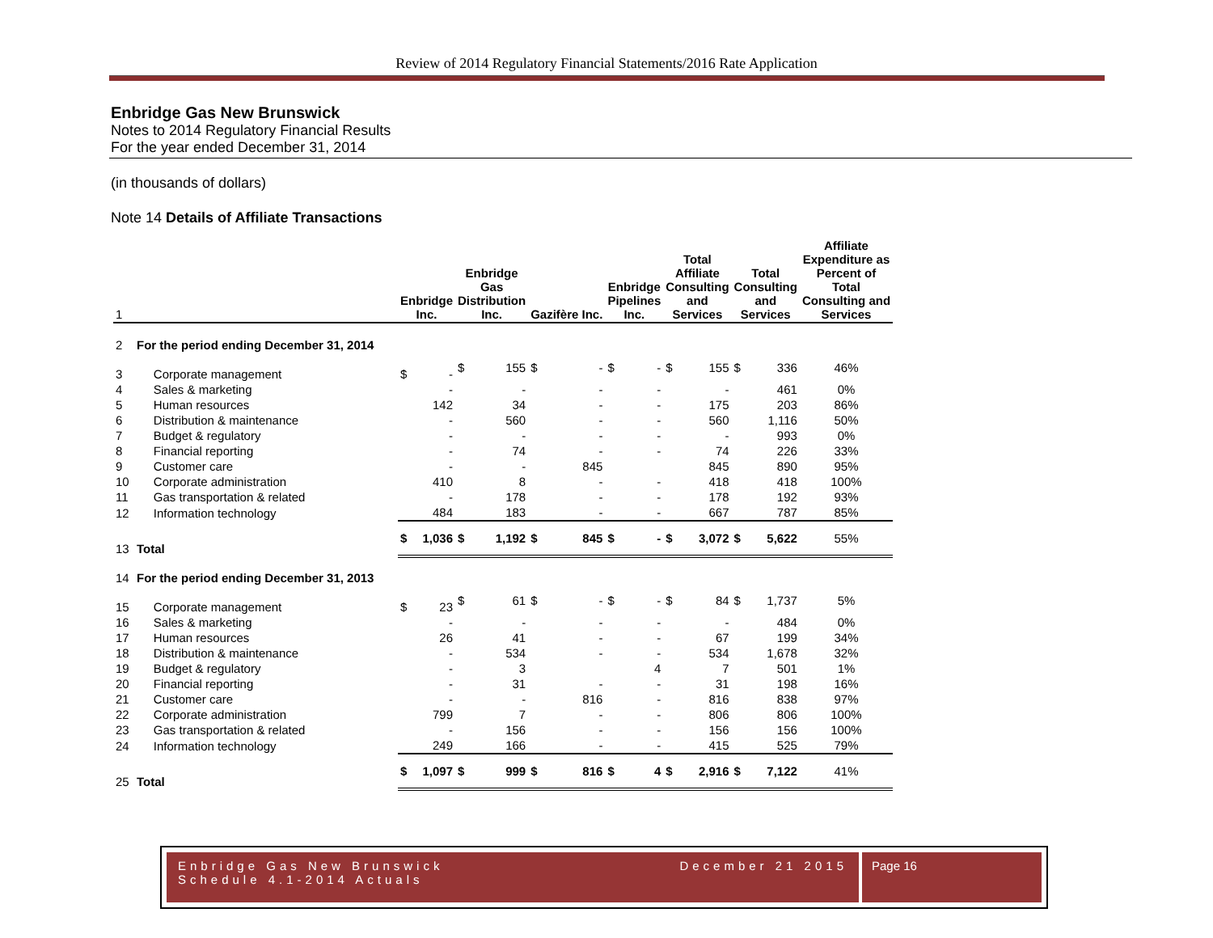Review of 2014 Regulatory Financial Statements/2016 Rate Application
Enbridge Gas New Brunswick
Notes to 2014 Regulatory Financial Results
For the year ended December 31, 2014
(in thousands of dollars)
Note 14 Details of Affiliate Transactions
| 1 | | Enbridge Inc. | | Enbridge Gas Distribution Inc. | | Gazifère Inc. | | Enbridge Pipelines Inc. | | Total Affiliate Consulting and Services | | Total Consulting and Services | | Affiliate Expenditure as Percent of Total Consulting and Services |
| --- | --- | --- | --- | --- | --- | --- | --- | --- | --- | --- | --- | --- | --- | --- |
| 2 | For the period ending December 31, 2014 | | | | | | | | | | | | | |
| 3 | Corporate management | $ | - | $ | 155 | $ | - | $ | - | $ | 155 | $ | 336 | 46% |
| 4 | Sales & marketing | | - | | - | | - | | - | | - | | 461 | 0% |
| 5 | Human resources | | 142 | | 34 | | - | | - | | 175 | | 203 | 86% |
| 6 | Distribution & maintenance | | - | | 560 | | - | | - | | 560 | | 1,116 | 50% |
| 7 | Budget & regulatory | | - | | - | | - | | - | | - | | 993 | 0% |
| 8 | Financial reporting | | - | | 74 | | - | | - | | 74 | | 226 | 33% |
| 9 | Customer care | | - | | - | | 845 | | | | 845 | | 890 | 95% |
| 10 | Corporate administration | | 410 | | 8 | | - | | - | | 418 | | 418 | 100% |
| 11 | Gas transportation & related | | - | | 178 | | - | | - | | 178 | | 192 | 93% |
| 12 | Information technology | | 484 | | 183 | | - | | - | | 667 | | 787 | 85% |
| 13 | Total | $ | 1,036 | $ | 1,192 | $ | 845 | $ | - | $ | 3,072 | $ | 5,622 | 55% |
| 14 | For the period ending December 31, 2013 | | | | | | | | | | | | | |
| 15 | Corporate management | $ | 23 | $ | 61 | $ | - | $ | - | $ | 84 | $ | 1,737 | 5% |
| 16 | Sales & marketing | | - | | - | | - | | - | | - | | 484 | 0% |
| 17 | Human resources | | 26 | | 41 | | - | | - | | 67 | | 199 | 34% |
| 18 | Distribution & maintenance | | - | | 534 | | - | | - | | 534 | | 1,678 | 32% |
| 19 | Budget & regulatory | | - | | 3 | | | | 4 | | 7 | | 501 | 1% |
| 20 | Financial reporting | | - | | 31 | | - | | - | | 31 | | 198 | 16% |
| 21 | Customer care | | - | | - | | 816 | | - | | 816 | | 838 | 97% |
| 22 | Corporate administration | | 799 | | 7 | | - | | - | | 806 | | 806 | 100% |
| 23 | Gas transportation & related | | - | | 156 | | - | | - | | 156 | | 156 | 100% |
| 24 | Information technology | | 249 | | 166 | | - | | - | | 415 | | 525 | 79% |
| 25 | Total | $ | 1,097 | $ | 999 | $ | 816 | $ | 4 | $ | 2,916 | $ | 7,122 | 41% |
Enbridge Gas New Brunswick
Schedule 4.1-2014 Actuals
December 21 2015
Page 16